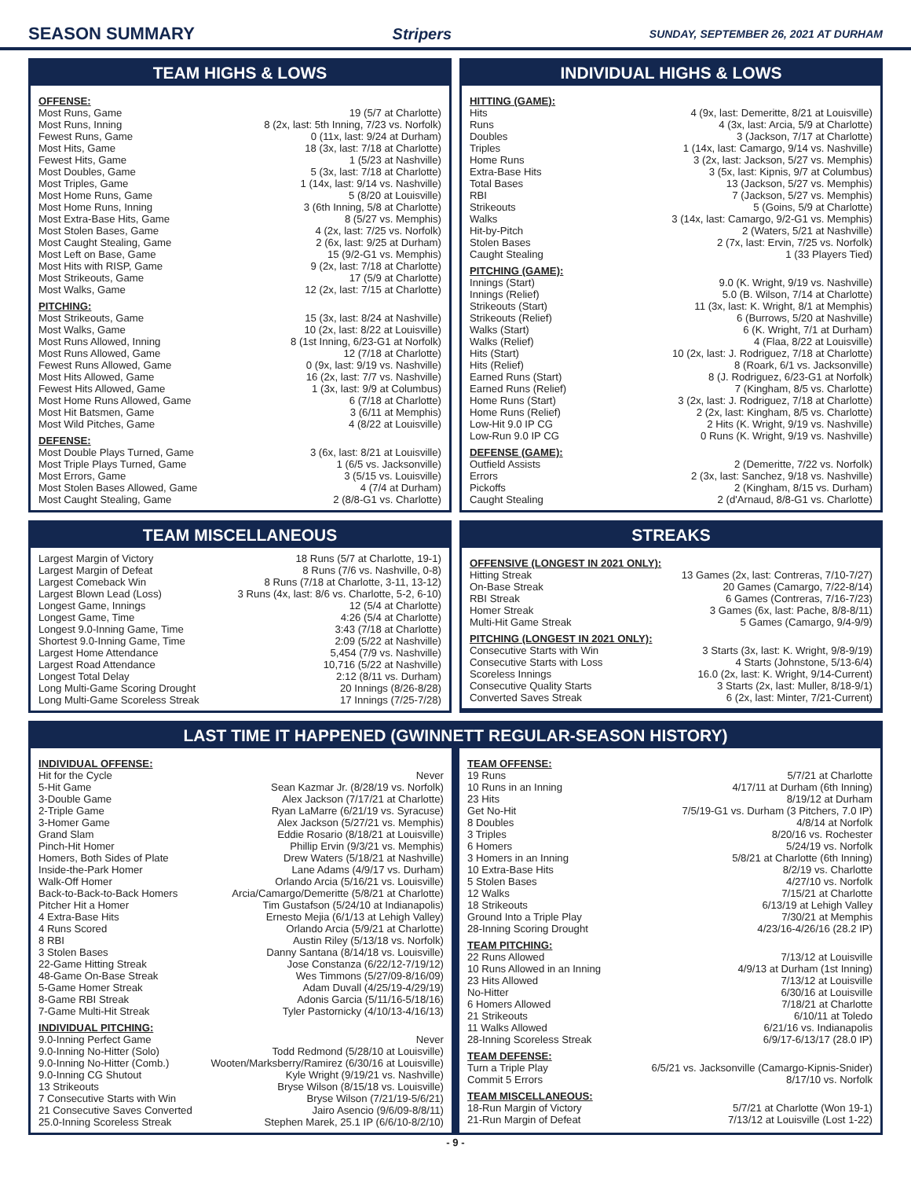SEASON SUMMARY Stripers SUNDAY, SEPTEMBER 26, 2021 AT DURHAM
TEAM HIGHS & LOWS
OFFENSE:
| Most Runs, Game | 19 (5/7 at Charlotte) |
| Most Runs, Inning | 8 (2x, last: 5th Inning, 7/23 vs. Norfolk) |
| Fewest Runs, Game | 0 (11x, last: 9/24 at Durham) |
| Most Hits, Game | 18 (3x, last: 7/18 at Charlotte) |
| Fewest Hits, Game | 1 (5/23 at Nashville) |
| Most Doubles, Game | 5 (3x, last: 7/18 at Charlotte) |
| Most Triples, Game | 1 (14x, last: 9/14 vs. Nashville) |
| Most Home Runs, Game | 5 (8/20 at Louisville) |
| Most Home Runs, Inning | 3 (6th Inning, 5/8 at Charlotte) |
| Most Extra-Base Hits, Game | 8 (5/27 vs. Memphis) |
| Most Stolen Bases, Game | 4 (2x, last: 7/25 vs. Norfolk) |
| Most Caught Stealing, Game | 2 (6x, last: 9/25 at Durham) |
| Most Left on Base, Game | 15 (9/2-G1 vs. Memphis) |
| Most Hits with RISP, Game | 9 (2x, last: 7/18 at Charlotte) |
| Most Strikeouts, Game | 17 (5/9 at Charlotte) |
| Most Walks, Game | 12 (2x, last: 7/15 at Charlotte) |
PITCHING:
| Most Strikeouts, Game | 15 (3x, last: 8/24 at Nashville) |
| Most Walks, Game | 10 (2x, last: 8/22 at Louisville) |
| Most Runs Allowed, Inning | 8 (1st Inning, 6/23-G1 at Norfolk) |
| Most Runs Allowed, Game | 12 (7/18 at Charlotte) |
| Fewest Runs Allowed, Game | 0 (9x, last: 9/19 vs. Nashville) |
| Most Hits Allowed, Game | 16 (2x, last: 7/7 vs. Nashville) |
| Fewest Hits Allowed, Game | 1 (3x, last: 9/9 at Columbus) |
| Most Home Runs Allowed, Game | 6 (7/18 at Charlotte) |
| Most Hit Batsmen, Game | 3 (6/11 at Memphis) |
| Most Wild Pitches, Game | 4 (8/22 at Louisville) |
DEFENSE:
| Most Double Plays Turned, Game | 3 (6x, last: 8/21 at Louisville) |
| Most Triple Plays Turned, Game | 1 (6/5 vs. Jacksonville) |
| Most Errors, Game | 3 (5/15 vs. Louisville) |
| Most Stolen Bases Allowed, Game | 4 (7/4 at Durham) |
| Most Caught Stealing, Game | 2 (8/8-G1 vs. Charlotte) |
INDIVIDUAL HIGHS & LOWS
HITTING (GAME):
| Hits | 4 (9x, last: Demeritte, 8/21 at Louisville) |
| Runs | 4 (3x, last: Arcia, 5/9 at Charlotte) |
| Doubles | 3 (Jackson, 7/17 at Charlotte) |
| Triples | 1 (14x, last: Camargo, 9/14 vs. Nashville) |
| Home Runs | 3 (2x, last: Jackson, 5/27 vs. Memphis) |
| Extra-Base Hits | 3 (5x, last: Kipnis, 9/7 at Columbus) |
| Total Bases | 13 (Jackson, 5/27 vs. Memphis) |
| RBI | 7 (Jackson, 5/27 vs. Memphis) |
| Strikeouts | 5 (Goins, 5/9 at Charlotte) |
| Walks | 3 (14x, last: Camargo, 9/2-G1 vs. Memphis) |
| Hit-by-Pitch | 2 (Waters, 5/21 at Nashville) |
| Stolen Bases | 2 (7x, last: Ervin, 7/25 vs. Norfolk) |
| Caught Stealing | 1 (33 Players Tied) |
PITCHING (GAME):
| Innings (Start) | 9.0 (K. Wright, 9/19 vs. Nashville) |
| Innings (Relief) | 5.0 (B. Wilson, 7/14 at Charlotte) |
| Strikeouts (Start) | 11 (3x, last: K. Wright, 8/1 at Memphis) |
| Strikeouts (Relief) | 6 (Burrows, 5/20 at Nashville) |
| Walks (Start) | 6 (K. Wright, 7/1 at Durham) |
| Walks (Relief) | 4 (Flaa, 8/22 at Louisville) |
| Hits (Start) | 10 (2x, last: J. Rodriguez, 7/18 at Charlotte) |
| Hits (Relief) | 8 (Roark, 6/1 vs. Jacksonville) |
| Earned Runs (Start) | 8 (J. Rodriguez, 6/23-G1 at Norfolk) |
| Earned Runs (Relief) | 7 (Kingham, 8/5 vs. Charlotte) |
| Home Runs (Start) | 3 (2x, last: J. Rodriguez, 7/18 at Charlotte) |
| Home Runs (Relief) | 2 (2x, last: Kingham, 8/5 vs. Charlotte) |
| Low-Hit 9.0 IP CG | 2 Hits (K. Wright, 9/19 vs. Nashville) |
| Low-Run 9.0 IP CG | 0 Runs (K. Wright, 9/19 vs. Nashville) |
DEFENSE (GAME):
| Outfield Assists | 2 (Demeritte, 7/22 vs. Norfolk) |
| Errors | 2 (3x, last: Sanchez, 9/18 vs. Nashville) |
| Pickoffs | 2 (Kingham, 8/15 vs. Durham) |
| Caught Stealing | 2 (d'Arnaud, 8/8-G1 vs. Charlotte) |
TEAM MISCELLANEOUS
| Largest Margin of Victory | 18 Runs (5/7 at Charlotte, 19-1) |
| Largest Margin of Defeat | 8 Runs (7/6 vs. Nashville, 0-8) |
| Largest Comeback Win | 8 Runs (7/18 at Charlotte, 3-11, 13-12) |
| Largest Blown Lead (Loss) | 3 Runs (4x, last: 8/6 vs. Charlotte, 5-2, 6-10) |
| Longest Game, Innings | 12 (5/4 at Charlotte) |
| Longest Game, Time | 4:26 (5/4 at Charlotte) |
| Longest 9.0-Inning Game, Time | 3:43 (7/18 at Charlotte) |
| Shortest 9.0-Inning Game, Time | 2:09 (5/22 at Nashville) |
| Largest Home Attendance | 5,454 (7/9 vs. Nashville) |
| Largest Road Attendance | 10,716 (5/22 at Nashville) |
| Longest Total Delay | 2:12 (8/11 vs. Durham) |
| Long Multi-Game Scoring Drought | 20 Innings (8/26-8/28) |
| Long Multi-Game Scoreless Streak | 17 Innings (7/25-7/28) |
STREAKS
OFFENSIVE (LONGEST IN 2021 ONLY):
| Hitting Streak | 13 Games (2x, last: Contreras, 7/10-7/27) |
| On-Base Streak | 20 Games (Camargo, 7/22-8/14) |
| RBI Streak | 6 Games (Contreras, 7/16-7/23) |
| Homer Streak | 3 Games (6x, last: Pache, 8/8-8/11) |
| Multi-Hit Game Streak | 5 Games (Camargo, 9/4-9/9) |
PITCHING (LONGEST IN 2021 ONLY):
| Consecutive Starts with Win | 3 Starts (3x, last: K. Wright, 9/8-9/19) |
| Consecutive Starts with Loss | 4 Starts (Johnstone, 5/13-6/4) |
| Scoreless Innings | 16.0 (2x, last: K. Wright, 9/14-Current) |
| Consecutive Quality Starts | 3 Starts (2x, last: Muller, 8/18-9/1) |
| Converted Saves Streak | 6 (2x, last: Minter, 7/21-Current) |
LAST TIME IT HAPPENED (GWINNETT REGULAR-SEASON HISTORY)
INDIVIDUAL OFFENSE:
| Hit for the Cycle | Never |
| 5-Hit Game | Sean Kazmar Jr. (8/28/19 vs. Norfolk) |
| 3-Double Game | Alex Jackson (7/17/21 at Charlotte) |
| 2-Triple Game | Ryan LaMarre (6/21/19 vs. Syracuse) |
| 3-Homer Game | Alex Jackson (5/27/21 vs. Memphis) |
| Grand Slam | Eddie Rosario (8/18/21 at Louisville) |
| Pinch-Hit Homer | Phillip Ervin (9/3/21 vs. Memphis) |
| Homers, Both Sides of Plate | Drew Waters (5/18/21 at Nashville) |
| Inside-the-Park Homer | Lane Adams (4/9/17 vs. Durham) |
| Walk-Off Homer | Orlando Arcia (5/16/21 vs. Louisville) |
| Back-to-Back-to-Back Homers | Arcia/Camargo/Demeritte (5/8/21 at Charlotte) |
| Pitcher Hit a Homer | Tim Gustafson (5/24/10 at Indianapolis) |
| 4 Extra-Base Hits | Ernesto Mejia (6/1/13 at Lehigh Valley) |
| 4 Runs Scored | Orlando Arcia (5/9/21 at Charlotte) |
| 8 RBI | Austin Riley (5/13/18 vs. Norfolk) |
| 3 Stolen Bases | Danny Santana (8/14/18 vs. Louisville) |
| 22-Game Hitting Streak | Jose Constanza (6/22/12-7/19/12) |
| 48-Game On-Base Streak | Wes Timmons (5/27/09-8/16/09) |
| 5-Game Homer Streak | Adam Duvall (4/25/19-4/29/19) |
| 8-Game RBI Streak | Adonis Garcia (5/11/16-5/18/16) |
| 7-Game Multi-Hit Streak | Tyler Pastornicky (4/10/13-4/16/13) |
INDIVIDUAL PITCHING:
| 9.0-Inning Perfect Game | Never |
| 9.0-Inning No-Hitter (Solo) | Todd Redmond (5/28/10 at Louisville) |
| 9.0-Inning No-Hitter (Comb.) | Wooten/Marksberry/Ramirez (6/30/16 at Louisville) |
| 9.0-Inning CG Shutout | Kyle Wright (9/19/21 vs. Nashville) |
| 13 Strikeouts | Bryse Wilson (8/15/18 vs. Louisville) |
| 7 Consecutive Starts with Win | Bryse Wilson (7/21/19-5/6/21) |
| 21 Consecutive Saves Converted | Jairo Asencio (9/6/09-8/8/11) |
| 25.0-Inning Scoreless Streak | Stephen Marek, 25.1 IP (6/6/10-8/2/10) |
TEAM OFFENSE:
| 19 Runs | 5/7/21 at Charlotte |
| 10 Runs in an Inning | 4/17/11 at Durham (6th Inning) |
| 23 Hits | 8/19/12 at Durham |
| Get No-Hit | 7/5/19-G1 vs. Durham (3 Pitchers, 7.0 IP) |
| 8 Doubles | 4/8/14 at Norfolk |
| 3 Triples | 8/20/16 vs. Rochester |
| 6 Homers | 5/24/19 vs. Norfolk |
| 3 Homers in an Inning | 5/8/21 at Charlotte (6th Inning) |
| 10 Extra-Base Hits | 8/2/19 vs. Charlotte |
| 5 Stolen Bases | 4/27/10 vs. Norfolk |
| 12 Walks | 7/15/21 at Charlotte |
| 18 Strikeouts | 6/13/19 at Lehigh Valley |
| Ground Into a Triple Play | 7/30/21 at Memphis |
| 28-Inning Scoring Drought | 4/23/16-4/26/16 (28.2 IP) |
TEAM PITCHING:
| 22 Runs Allowed | 7/13/12 at Louisville |
| 10 Runs Allowed in an Inning | 4/9/13 at Durham (1st Inning) |
| 23 Hits Allowed | 7/13/12 at Louisville |
| No-Hitter | 6/30/16 at Louisville |
| 6 Homers Allowed | 7/18/21 at Charlotte |
| 21 Strikeouts | 6/10/11 at Toledo |
| 11 Walks Allowed | 6/21/16 vs. Indianapolis |
| 28-Inning Scoreless Streak | 6/9/17-6/13/17 (28.0 IP) |
TEAM DEFENSE:
| Turn a Triple Play | 6/5/21 vs. Jacksonville (Camargo-Kipnis-Snider) |
| Commit 5 Errors | 8/17/10 vs. Norfolk |
TEAM MISCELLANEOUS:
| 18-Run Margin of Victory | 5/7/21 at Charlotte (Won 19-1) |
| 21-Run Margin of Defeat | 7/13/12 at Louisville (Lost 1-22) |
- 9 -